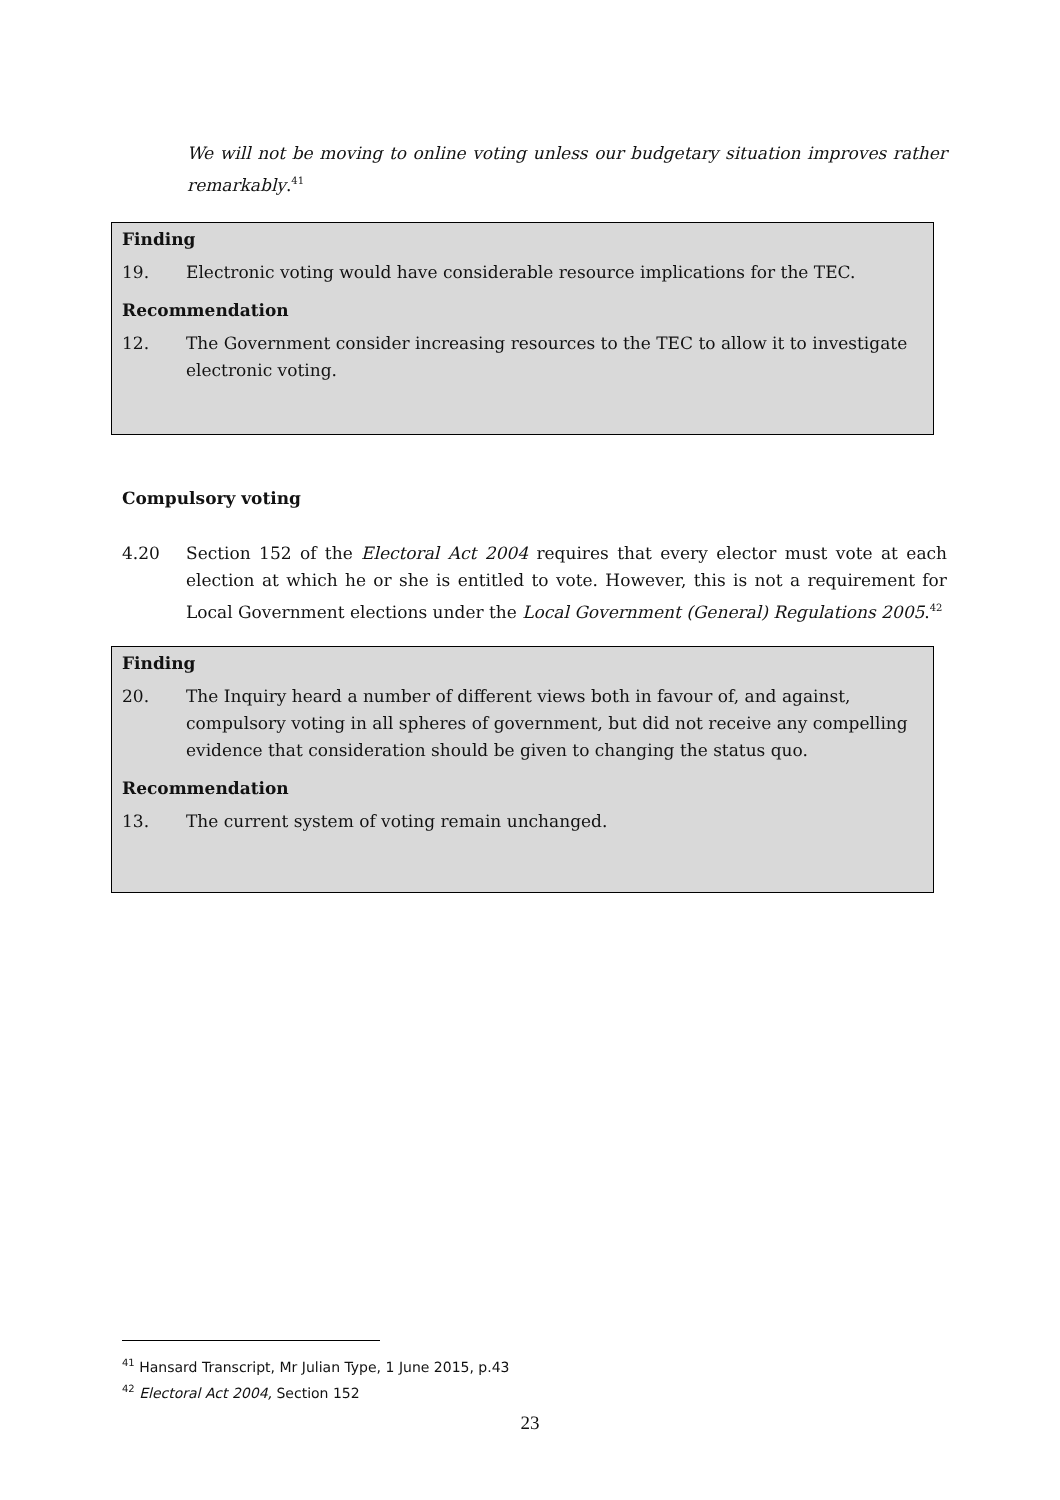We will not be moving to online voting unless our budgetary situation improves rather remarkably.<sup>41</sup>
Finding
19. Electronic voting would have considerable resource implications for the TEC.
Recommendation
12. The Government consider increasing resources to the TEC to allow it to investigate electronic voting.
Compulsory voting
4.20 Section 152 of the Electoral Act 2004 requires that every elector must vote at each election at which he or she is entitled to vote. However, this is not a requirement for Local Government elections under the Local Government (General) Regulations 2005.<sup>42</sup>
Finding
20. The Inquiry heard a number of different views both in favour of, and against, compulsory voting in all spheres of government, but did not receive any compelling evidence that consideration should be given to changing the status quo.
Recommendation
13. The current system of voting remain unchanged.
<sup>41</sup> Hansard Transcript, Mr Julian Type, 1 June 2015, p.43
<sup>42</sup> Electoral Act 2004, Section 152
23